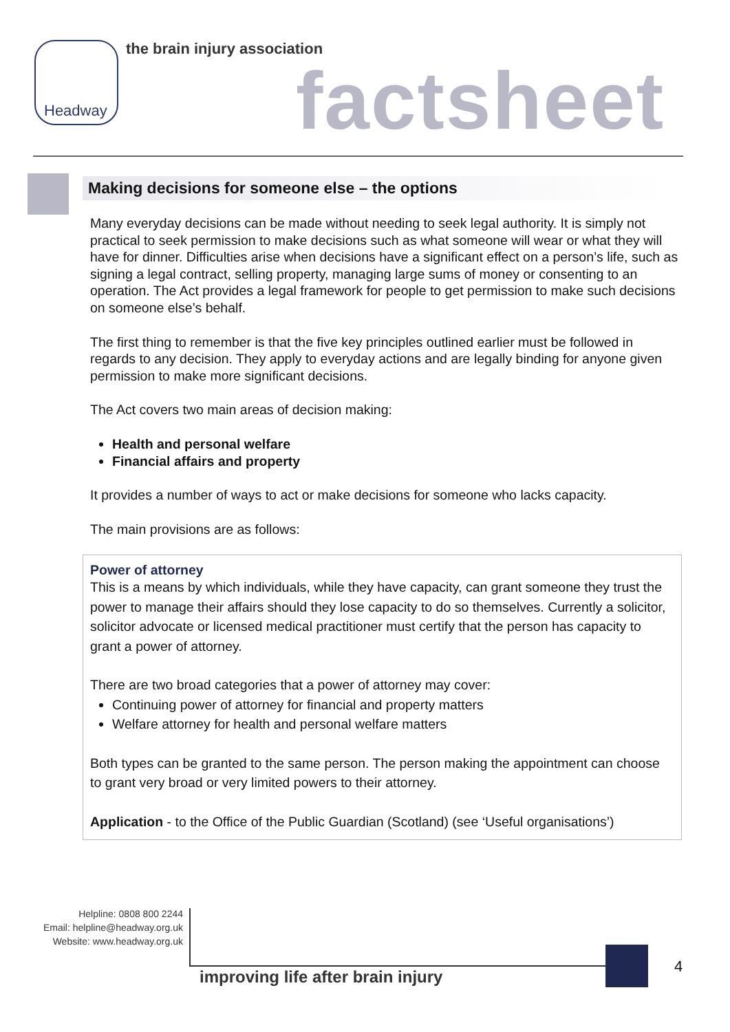Headway the brain injury association
factsheet
Making decisions for someone else – the options
Many everyday decisions can be made without needing to seek legal authority. It is simply not practical to seek permission to make decisions such as what someone will wear or what they will have for dinner. Difficulties arise when decisions have a significant effect on a person’s life, such as signing a legal contract, selling property, managing large sums of money or consenting to an operation. The Act provides a legal framework for people to get permission to make such decisions on someone else’s behalf.
The first thing to remember is that the five key principles outlined earlier must be followed in regards to any decision. They apply to everyday actions and are legally binding for anyone given permission to make more significant decisions.
The Act covers two main areas of decision making:
Health and personal welfare
Financial affairs and property
It provides a number of ways to act or make decisions for someone who lacks capacity.
The main provisions are as follows:
Power of attorney
This is a means by which individuals, while they have capacity, can grant someone they trust the power to manage their affairs should they lose capacity to do so themselves. Currently a solicitor, solicitor advocate or licensed medical practitioner must certify that the person has capacity to grant a power of attorney.
There are two broad categories that a power of attorney may cover:
Continuing power of attorney for financial and property matters
Welfare attorney for health and personal welfare matters
Both types can be granted to the same person. The person making the appointment can choose to grant very broad or very limited powers to their attorney.
Application - to the Office of the Public Guardian (Scotland) (see ‘Useful organisations’)
Helpline: 0808 800 2244
Email: helpline@headway.org.uk
Website: www.headway.org.uk
improving life after brain injury
4